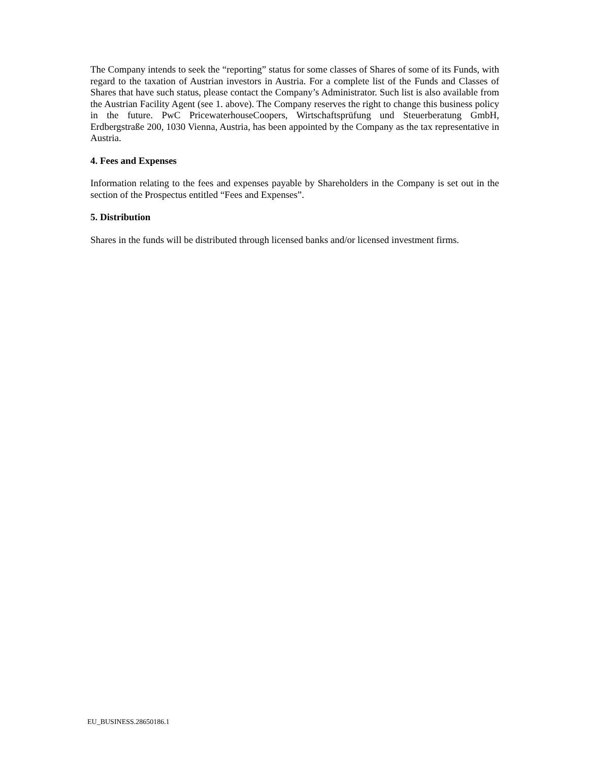The Company intends to seek the “reporting” status for some classes of Shares of some of its Funds, with regard to the taxation of Austrian investors in Austria. For a complete list of the Funds and Classes of Shares that have such status, please contact the Company’s Administrator. Such list is also available from the Austrian Facility Agent (see 1. above). The Company reserves the right to change this business policy in the future. PwC PricewaterhouseCoopers, Wirtschaftsprüfung und Steuerberatung GmbH, Erdbergstraße 200, 1030 Vienna, Austria, has been appointed by the Company as the tax representative in Austria.
4. Fees and Expenses
Information relating to the fees and expenses payable by Shareholders in the Company is set out in the section of the Prospectus entitled “Fees and Expenses”.
5. Distribution
Shares in the funds will be distributed through licensed banks and/or licensed investment firms.
EU_BUSINESS.28650186.1